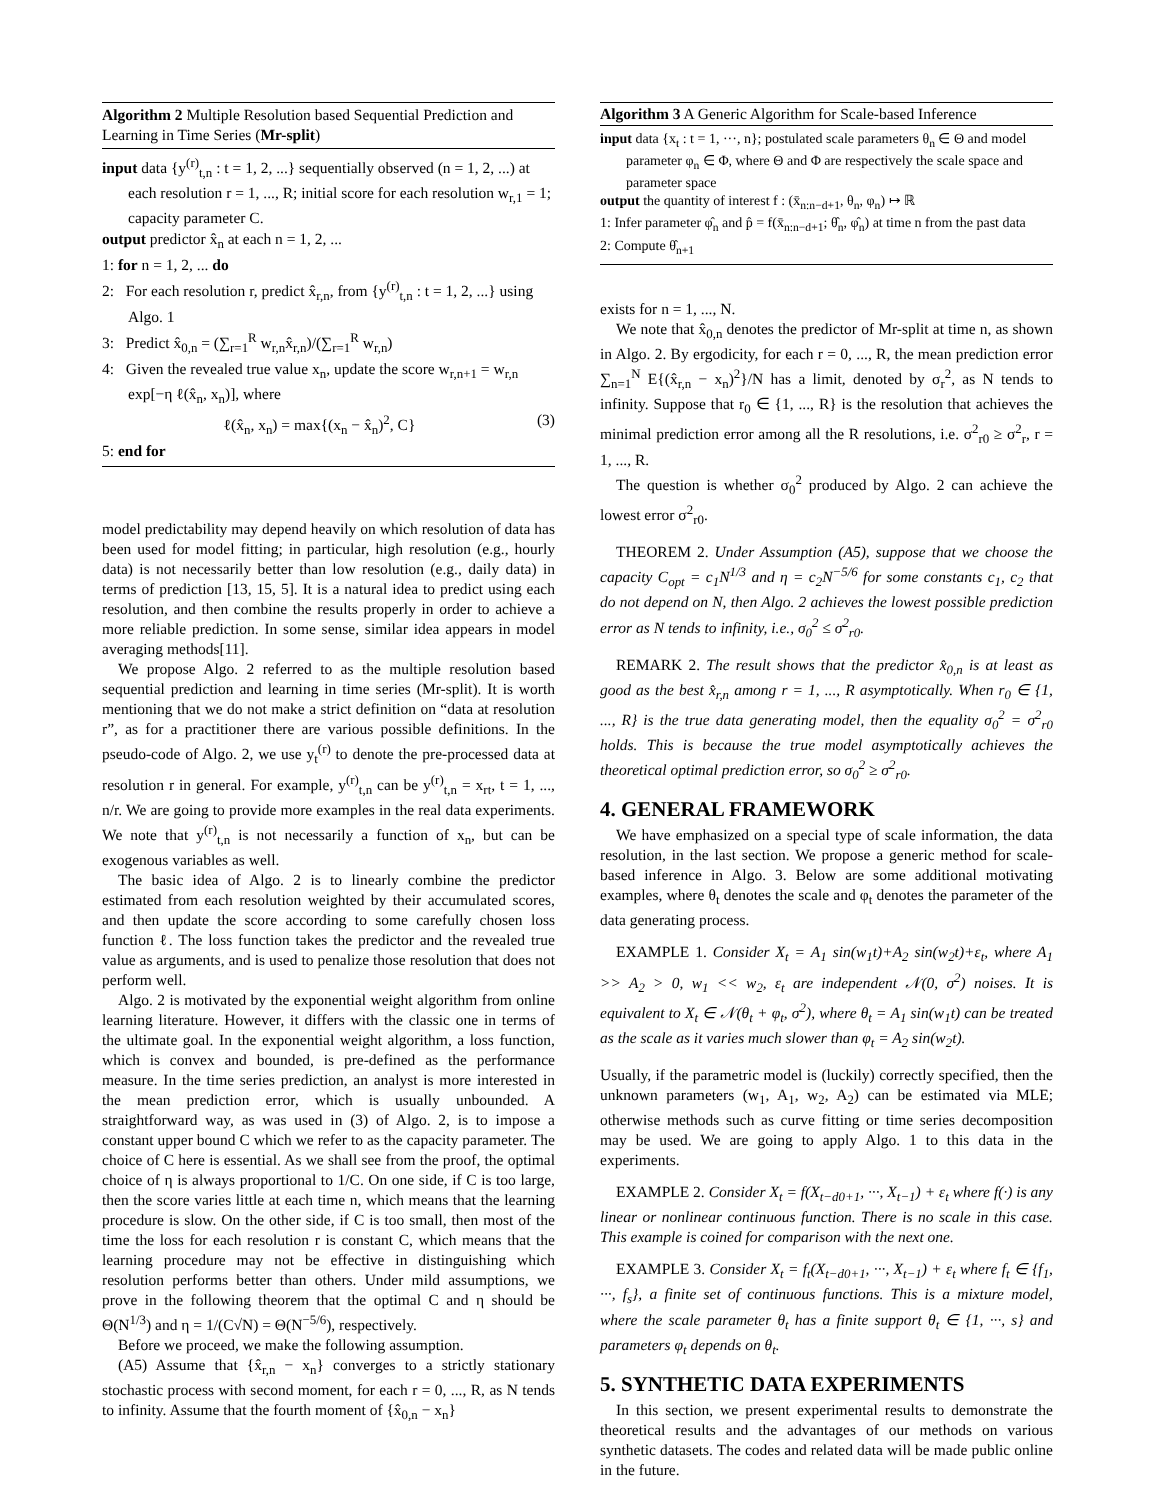Algorithm 2 Multiple Resolution based Sequential Prediction and Learning in Time Series (Mr-split)
input data {y<sup>(r)</sup><sub>t,n</sub> : t = 1, 2, ...} sequentially observed (n = 1, 2, ...) at each resolution r = 1, ..., R; initial score for each resolution w<sub>r,1</sub> = 1; capacity parameter C.
output predictor x̂<sub>n</sub> at each n = 1, 2, ...
1: for n = 1, 2, ... do
2: For each resolution r, predict x̂<sub>r,n</sub>, from {y<sup>(r)</sup><sub>t,n</sub> : t = 1, 2, ...} using Algo. 1
3: Predict x̂<sub>0,n</sub> = (∑<sub>r=1</sub><sup>R</sup> w<sub>r,n</sub>x̂<sub>r,n</sub>)/(∑<sub>r=1</sub><sup>R</sup> w<sub>r,n</sub>)
4: Given the revealed true value x<sub>n</sub>, update the score w<sub>r,n+1</sub> = w<sub>r,n</sub> exp[−η ℓ(x̂<sub>n</sub>, x<sub>n</sub>)], where
ℓ(x̂<sub>n</sub>, x<sub>n</sub>) = max{(x<sub>n</sub> − x̂<sub>n</sub>)<sup>2</sup>, C} (3)
5: end for
model predictability may depend heavily on which resolution of data has been used for model fitting; in particular, high resolution (e.g., hourly data) is not necessarily better than low resolution (e.g., daily data) in terms of prediction [13, 15, 5]. It is a natural idea to predict using each resolution, and then combine the results properly in order to achieve a more reliable prediction. In some sense, similar idea appears in model averaging methods[11].
We propose Algo. 2 referred to as the multiple resolution based sequential prediction and learning in time series (Mr-split). It is worth mentioning that we do not make a strict definition on “data at resolution r”, as for a practitioner there are various possible definitions. In the pseudo-code of Algo. 2, we use y<sub>t</sub><sup>(r)</sup> to denote the pre-processed data at resolution r in general. For example, y<sup>(r)</sup><sub>t,n</sub> can be y<sup>(r)</sup><sub>t,n</sub> = x<sub>rt</sub>, t = 1, ..., n/r. We are going to provide more examples in the real data experiments. We note that y<sup>(r)</sup><sub>t,n</sub> is not necessarily a function of x<sub>n</sub>, but can be exogenous variables as well.
The basic idea of Algo. 2 is to linearly combine the predictor estimated from each resolution weighted by their accumulated scores, and then update the score according to some carefully chosen loss function ℓ. The loss function takes the predictor and the revealed true value as arguments, and is used to penalize those resolution that does not perform well.
Algo. 2 is motivated by the exponential weight algorithm from online learning literature. However, it differs with the classic one in terms of the ultimate goal. In the exponential weight algorithm, a loss function, which is convex and bounded, is pre-defined as the performance measure. In the time series prediction, an analyst is more interested in the mean prediction error, which is usually unbounded. A straightforward way, as was used in (3) of Algo. 2, is to impose a constant upper bound C which we refer to as the capacity parameter. The choice of C here is essential. As we shall see from the proof, the optimal choice of η is always proportional to 1/C. On one side, if C is too large, then the score varies little at each time n, which means that the learning procedure is slow. On the other side, if C is too small, then most of the time the loss for each resolution r is constant C, which means that the learning procedure may not be effective in distinguishing which resolution performs better than others. Under mild assumptions, we prove in the following theorem that the optimal C and η should be Θ(N<sup>1/3</sup>) and η = 1/(C√N) = Θ(N<sup>−5/6</sup>), respectively.
Before we proceed, we make the following assumption.
(A5) Assume that {x̂<sub>r,n</sub> − x<sub>n</sub>} converges to a strictly stationary stochastic process with second moment, for each r = 0, ..., R, as N tends to infinity. Assume that the fourth moment of {x̂<sub>0,n</sub> − x<sub>n</sub>}
Algorithm 3 A Generic Algorithm for Scale-based Inference
input data {x<sub>t</sub> : t = 1, ···, n}; postulated scale parameters θ<sub>n</sub> ∈ Θ and model parameter φ<sub>n</sub> ∈ Φ, where Θ and Φ are respectively the scale space and parameter space
output the quantity of interest f : (x̄<sub>n:n−d+1</sub>, θ<sub>n</sub>, φ<sub>n</sub>) ↦ ℝ
1: Infer parameter φ̂<sub>n</sub> and p̂ = f(x̄<sub>n:n−d+1</sub>; θ̂<sub>n</sub>, φ̂<sub>n</sub>) at time n from the past data
2: Compute θ̂<sub>n+1</sub>
exists for n = 1, ..., N.
We note that x̂<sub>0,n</sub> denotes the predictor of Mr-split at time n, as shown in Algo. 2. By ergodicity, for each r = 0, ..., R, the mean prediction error ∑<sub>n=1</sub><sup>N</sup> E{(x̂<sub>r,n</sub> − x<sub>n</sub>)<sup>2</sup>}/N has a limit, denoted by σ<sub>r</sub><sup>2</sup>, as N tends to infinity. Suppose that r<sub>0</sub> ∈ {1, ..., R} is the resolution that achieves the minimal prediction error among all the R resolutions, i.e. σ<sup>2</sup><sub>r0</sub> ≥ σ<sup>2</sup><sub>r</sub>, r = 1, ..., R.
The question is whether σ<sub>0</sub><sup>2</sup> produced by Algo. 2 can achieve the lowest error σ<sup>2</sup><sub>r0</sub>.
THEOREM 2. Under Assumption (A5), suppose that we choose the capacity C<sub>opt</sub> = c<sub>1</sub>N<sup>1/3</sup> and η = c<sub>2</sub>N<sup>−5/6</sup> for some constants c<sub>1</sub>, c<sub>2</sub> that do not depend on N, then Algo. 2 achieves the lowest possible prediction error as N tends to infinity, i.e., σ<sub>0</sub><sup>2</sup> ≤ σ<sup>2</sup><sub>r0</sub>.
REMARK 2. The result shows that the predictor x̂<sub>0,n</sub> is at least as good as the best x̂<sub>r,n</sub> among r = 1, ..., R asymptotically. When r<sub>0</sub> ∈ {1, ..., R} is the true data generating model, then the equality σ<sub>0</sub><sup>2</sup> = σ<sup>2</sup><sub>r0</sub> holds. This is because the true model asymptotically achieves the theoretical optimal prediction error, so σ<sub>0</sub><sup>2</sup> ≥ σ<sup>2</sup><sub>r0</sub>.
4. GENERAL FRAMEWORK
We have emphasized on a special type of scale information, the data resolution, in the last section. We propose a generic method for scale-based inference in Algo. 3. Below are some additional motivating examples, where θ<sub>t</sub> denotes the scale and φ<sub>t</sub> denotes the parameter of the data generating process.
EXAMPLE 1. Consider X<sub>t</sub> = A<sub>1</sub> sin(w<sub>1</sub>t)+A<sub>2</sub> sin(w<sub>2</sub>t)+ε<sub>t</sub>, where A<sub>1</sub> >> A<sub>2</sub> > 0, w<sub>1</sub> << w<sub>2</sub>, ε<sub>t</sub> are independent 𝒩(0, σ<sup>2</sup>) noises. It is equivalent to X<sub>t</sub> ∈ 𝒩(θ<sub>t</sub> + φ<sub>t</sub>, σ<sup>2</sup>), where θ<sub>t</sub> = A<sub>1</sub> sin(w<sub>1</sub>t) can be treated as the scale as it varies much slower than φ<sub>t</sub> = A<sub>2</sub> sin(w<sub>2</sub>t).
Usually, if the parametric model is (luckily) correctly specified, then the unknown parameters (w<sub>1</sub>, A<sub>1</sub>, w<sub>2</sub>, A<sub>2</sub>) can be estimated via MLE; otherwise methods such as curve fitting or time series decomposition may be used. We are going to apply Algo. 1 to this data in the experiments.
EXAMPLE 2. Consider X<sub>t</sub> = f(X<sub>t−d0+1</sub>, ···, X<sub>t−1</sub>) + ε<sub>t</sub> where f(·) is any linear or nonlinear continuous function. There is no scale in this case. This example is coined for comparison with the next one.
EXAMPLE 3. Consider X<sub>t</sub> = f<sub>t</sub>(X<sub>t−d0+1</sub>, ···, X<sub>t−1</sub>) + ε<sub>t</sub> where f<sub>t</sub> ∈ {f<sub>1</sub>, ···, f<sub>s</sub>}, a finite set of continuous functions. This is a mixture model, where the scale parameter θ<sub>t</sub> has a finite support θ<sub>t</sub> ∈ {1, ···, s} and parameters φ<sub>t</sub> depends on θ<sub>t</sub>.
5. SYNTHETIC DATA EXPERIMENTS
In this section, we present experimental results to demonstrate the theoretical results and the advantages of our methods on various synthetic datasets. The codes and related data will be made public online in the future.